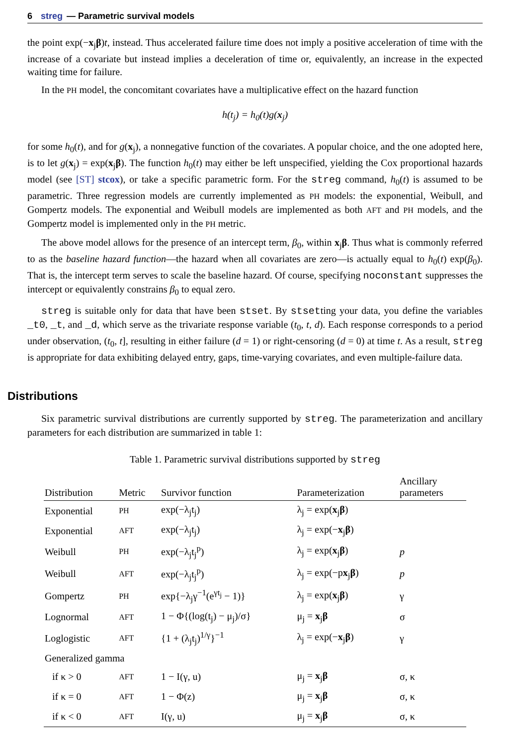6 streg — Parametric survival models
the point exp(−x<sub>j</sub>β)t, instead. Thus accelerated failure time does not imply a positive acceleration of time with the increase of a covariate but instead implies a deceleration of time or, equivalently, an increase in the expected waiting time for failure.
In the PH model, the concomitant covariates have a multiplicative effect on the hazard function
h(t<sub>j</sub>) = h<sub>0</sub>(t)g(x<sub>j</sub>)
for some h<sub>0</sub>(t), and for g(x<sub>j</sub>), a nonnegative function of the covariates. A popular choice, and the one adopted here, is to let g(x<sub>j</sub>) = exp(x<sub>j</sub>β). The function h<sub>0</sub>(t) may either be left unspecified, yielding the Cox proportional hazards model (see [ST] stcox), or take a specific parametric form. For the streg command, h<sub>0</sub>(t) is assumed to be parametric. Three regression models are currently implemented as PH models: the exponential, Weibull, and Gompertz models. The exponential and Weibull models are implemented as both AFT and PH models, and the Gompertz model is implemented only in the PH metric.
The above model allows for the presence of an intercept term, β<sub>0</sub>, within x<sub>j</sub>β. Thus what is commonly referred to as the baseline hazard function—the hazard when all covariates are zero—is actually equal to h<sub>0</sub>(t) exp(β<sub>0</sub>). That is, the intercept term serves to scale the baseline hazard. Of course, specifying noconstant suppresses the intercept or equivalently constrains β<sub>0</sub> to equal zero.
streg is suitable only for data that have been stset. By stsetting your data, you define the variables _t0, _t, and _d, which serve as the trivariate response variable (t<sub>0</sub>, t, d). Each response corresponds to a period under observation, (t<sub>0</sub>, t], resulting in either failure (d = 1) or right-censoring (d = 0) at time t. As a result, streg is appropriate for data exhibiting delayed entry, gaps, time-varying covariates, and even multiple-failure data.
Distributions
Six parametric survival distributions are currently supported by streg. The parameterization and ancillary parameters for each distribution are summarized in table 1:
Table 1. Parametric survival distributions supported by streg
| Distribution | Metric | Survivor function | Parameterization | Ancillary parameters |
| --- | --- | --- | --- | --- |
| Exponential | PH | exp(−λ<sub>j</sub>t<sub>j</sub>) | λ<sub>j</sub> = exp( x<sub>j</sub> β ) | |
| Exponential | AFT | exp(−λ<sub>j</sub>t<sub>j</sub>) | λ<sub>j</sub> = exp(− x<sub>j</sub> β ) | |
| Weibull | PH | exp(−λ<sub>j</sub>t<sub>j</sub><sup>p</sup>) | λ<sub>j</sub> = exp( x<sub>j</sub> β ) | p |
| Weibull | AFT | exp(−λ<sub>j</sub>t<sub>j</sub><sup>p</sup>) | λ<sub>j</sub> = exp(−p x<sub>j</sub> β ) | p |
| Gompertz | PH | exp{−λ<sub>j</sub>γ<sup>−1</sup>(e<sup>γt<sub>j</sub></sup> − 1)} | λ<sub>j</sub> = exp( x<sub>j</sub> β ) | γ |
| Lognormal | AFT | 1 − Φ{(log(t<sub>j</sub>) − μ<sub>j</sub>)/σ} | μ<sub>j</sub> = x<sub>j</sub> β | σ |
| Loglogistic | AFT | {1 + (λ<sub>j</sub>t<sub>j</sub>)<sup>1/γ</sup>}<sup>−1</sup> | λ<sub>j</sub> = exp(− x<sub>j</sub> β ) | γ |
| Generalized gamma | | | | |
| if κ > 0 | AFT | 1 − I(γ, u) | μ<sub>j</sub> = x<sub>j</sub> β | σ, κ |
| if κ = 0 | AFT | 1 − Φ(z) | μ<sub>j</sub> = x<sub>j</sub> β | σ, κ |
| if κ < 0 | AFT | I(γ, u) | μ<sub>j</sub> = x<sub>j</sub> β | σ, κ |